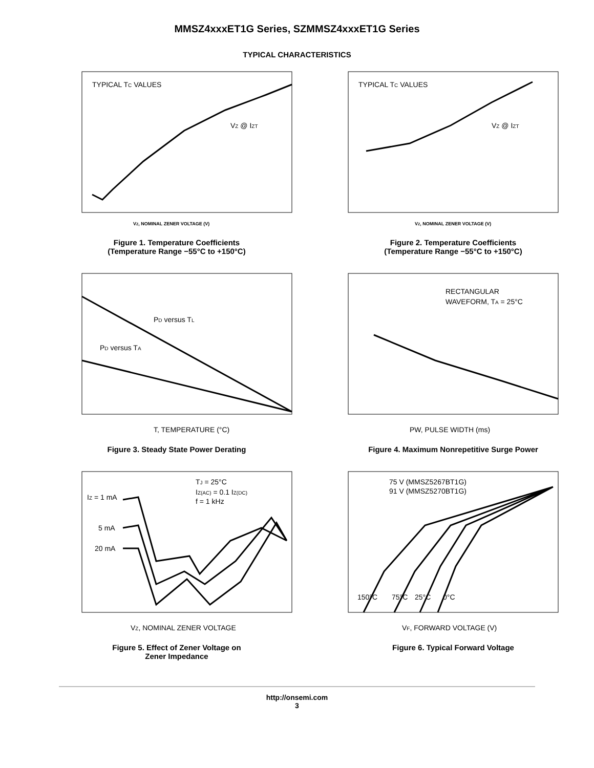MMSZ4xxxET1G Series, SZMMSZ4xxxET1G Series
TYPICAL CHARACTERISTICS
TYPICAL TC VALUES
VZ @ IZT
VZ, NOMINAL ZENER VOLTAGE (V)
Figure 1. Temperature Coefficients
(Temperature Range −55°C to +150°C)
TYPICAL TC VALUES
VZ @ IZT
VZ, NOMINAL ZENER VOLTAGE (V)
Figure 2. Temperature Coefficients
(Temperature Range −55°C to +150°C)
PD versus TL
PD versus TA
T, TEMPERATURE (°C)
Figure 3. Steady State Power Derating
RECTANGULAR
WAVEFORM, TA = 25°C
PW, PULSE WIDTH (ms)
Figure 4. Maximum Nonrepetitive Surge Power
IZ = 1 mA
5 mA
20 mA
TJ = 25°C
IZ(AC) = 0.1 IZ(DC)
f = 1 kHz
VZ, NOMINAL ZENER VOLTAGE
Figure 5. Effect of Zener Voltage on
Zener Impedance
75 V (MMSZ5267BT1G)
91 V (MMSZ5270BT1G)
150°C
75°C
25°C
0°C
VF, FORWARD VOLTAGE (V)
Figure 6. Typical Forward Voltage
http://onsemi.com
3